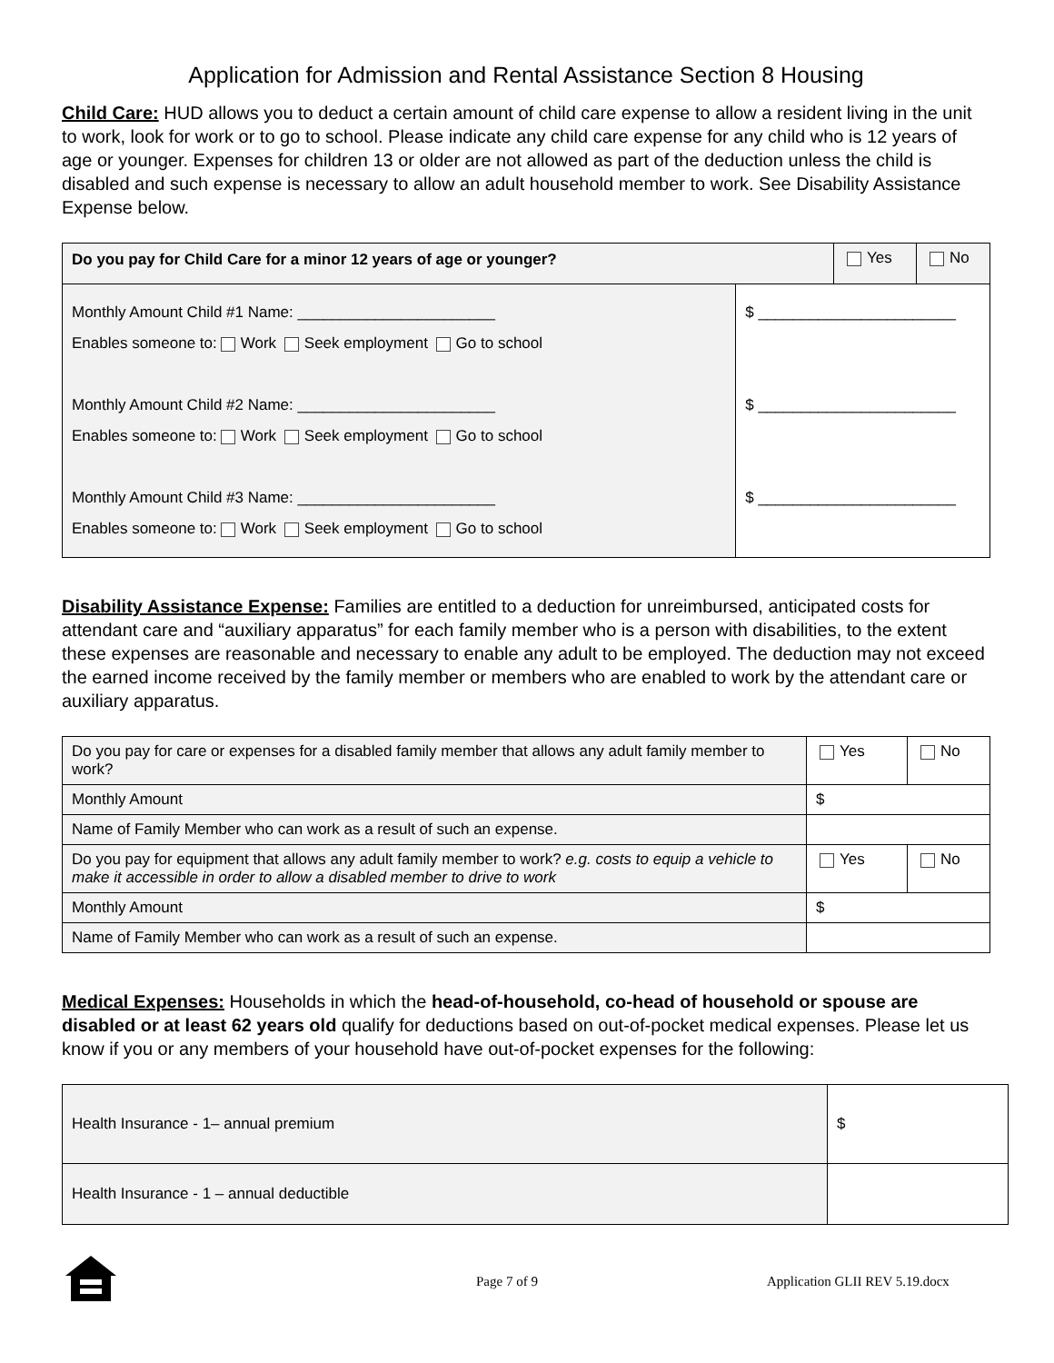Application for Admission and Rental Assistance Section 8 Housing
Child Care: HUD allows you to deduct a certain amount of child care expense to allow a resident living in the unit to work, look for work or to go to school. Please indicate any child care expense for any child who is 12 years of age or younger. Expenses for children 13 or older are not allowed as part of the deduction unless the child is disabled and such expense is necessary to allow an adult household member to work. See Disability Assistance Expense below.
| Do you pay for Child Care for a minor 12 years of age or younger? | | Yes | No |
| Monthly Amount Child #1 Name: _______________________ Enables someone to: Work Seek employment Go to school Monthly Amount Child #2 Name: _______________________ Enables someone to: Work Seek employment Go to school Monthly Amount Child #3 Name: _______________________ Enables someone to: Work Seek employment Go to school | $ _______________________ $ _______________________ $ _______________________ | | |
Disability Assistance Expense: Families are entitled to a deduction for unreimbursed, anticipated costs for attendant care and “auxiliary apparatus” for each family member who is a person with disabilities, to the extent these expenses are reasonable and necessary to enable any adult to be employed. The deduction may not exceed the earned income received by the family member or members who are enabled to work by the attendant care or auxiliary apparatus.
| Do you pay for care or expenses for a disabled family member that allows any adult family member to work? | | Yes | No |
| Monthly Amount | | $ | |
| Name of Family Member who can work as a result of such an expense. | | | |
| Do you pay for equipment that allows any adult family member to work? e.g. costs to equip a vehicle to make it accessible in order to allow a disabled member to drive to work | | Yes | No |
| Monthly Amount | | $ | |
| Name of Family Member who can work as a result of such an expense. | | | |
Medical Expenses: Households in which the head-of-household, co-head of household or spouse are disabled or at least 62 years old qualify for deductions based on out-of-pocket medical expenses. Please let us know if you or any members of your household have out-of-pocket expenses for the following:
| Health Insurance - 1– annual premium | $ |
| Health Insurance - 1 – annual deductible | |
Page 7 of 9 Application GLII REV 5.19.docx